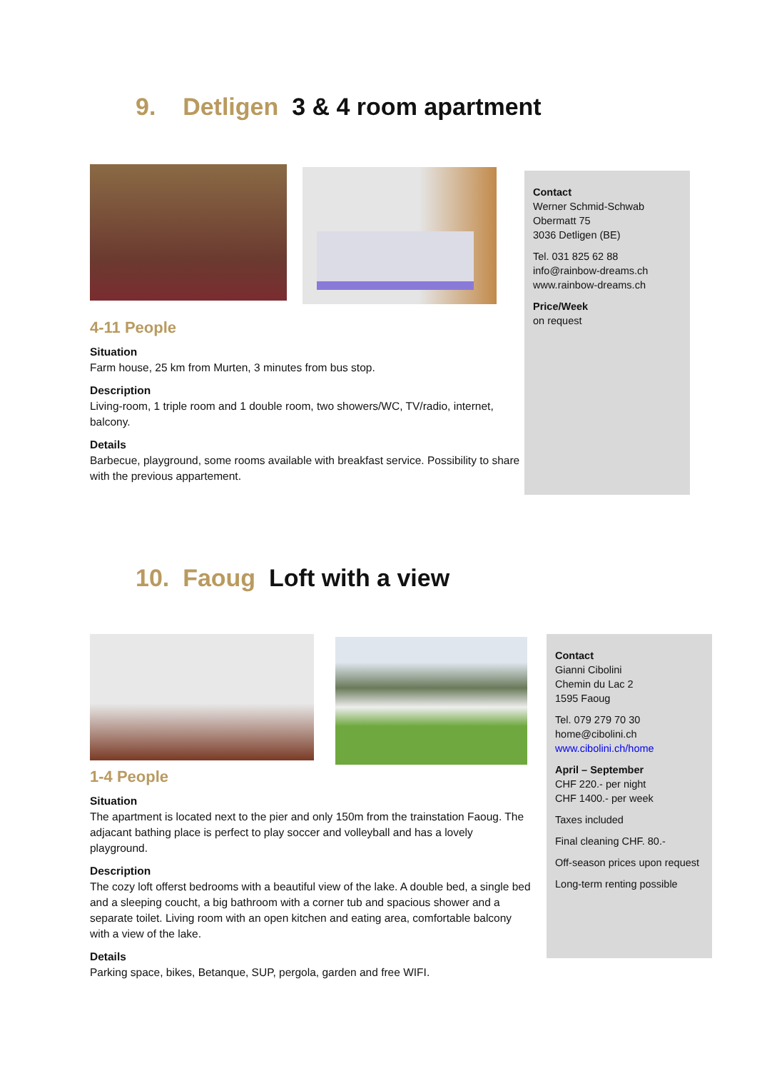9. Detligen 3 & 4 room apartment
4-11 People
Situation
Farm house, 25 km from Murten, 3 minutes from bus stop.
Description
Living-room, 1 triple room and 1 double room, two showers/WC, TV/radio, internet, balcony.
Details
Barbecue, playground, some rooms available with breakfast service. Possibility to share with the previous appartement.
Contact
Werner Schmid-Schwab
Obermatt 75
3036 Detligen (BE)
Tel. 031 825 62 88
info@rainbow-dreams.ch
www.rainbow-dreams.ch
Price/Week
on request
10. Faoug Loft with a view
1-4 People
Situation
The apartment is located next to the pier and only 150m from the trainstation Faoug. The adjacant bathing place is perfect to play soccer and volleyball and has a lovely playground.
Description
The cozy loft offerst bedrooms with a beautiful view of the lake. A double bed, a single bed and a sleeping coucht, a big bathroom with a corner tub and spacious shower and a separate toilet. Living room with an open kitchen and eating area, comfortable balcony with a view of the lake.
Details
Parking space, bikes, Betanque, SUP, pergola, garden and free WIFI.
Contact
Gianni Cibolini
Chemin du Lac 2
1595 Faoug
Tel. 079 279 70 30
home@cibolini.ch
www.cibolini.ch/home
April – September
CHF 220.- per night
CHF 1400.- per week
Taxes included
Final cleaning CHF. 80.-
Off-season prices upon request
Long-term renting possible